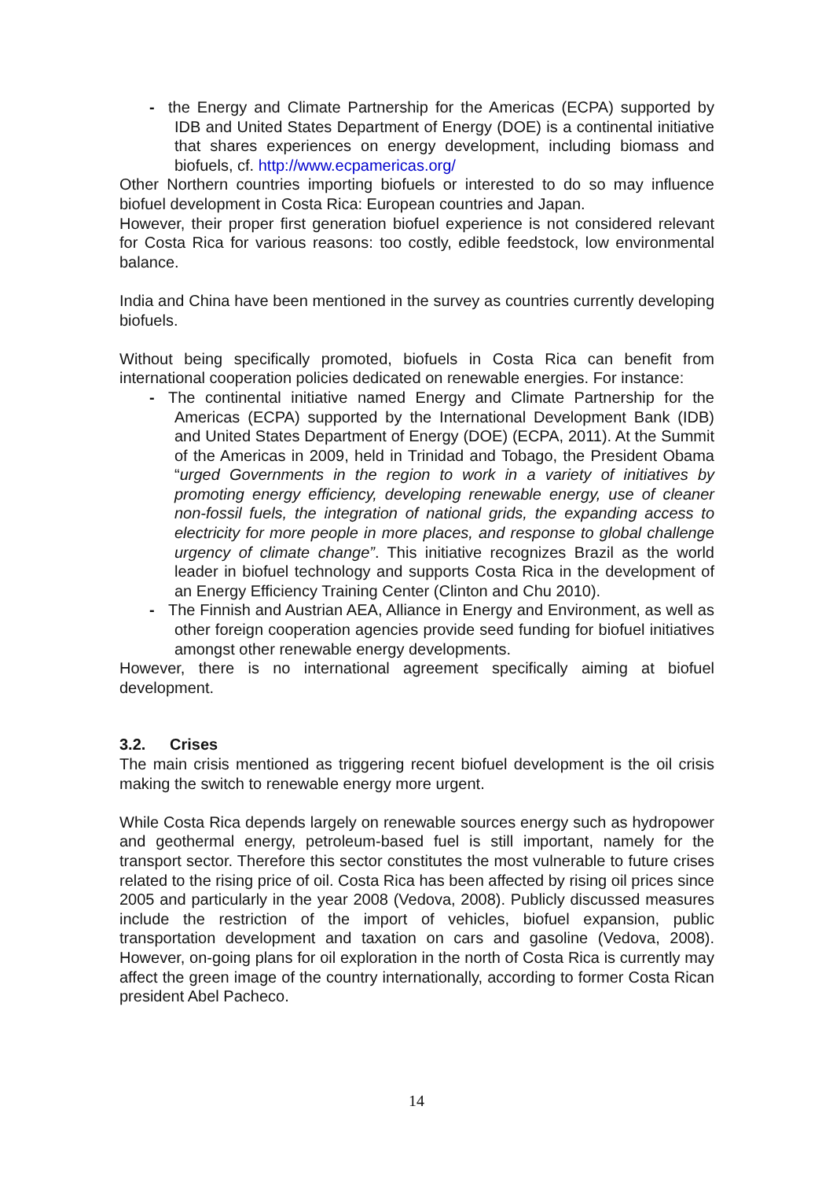- the Energy and Climate Partnership for the Americas (ECPA) supported by IDB and United States Department of Energy (DOE) is a continental initiative that shares experiences on energy development, including biomass and biofuels, cf. http://www.ecpamericas.org/
Other Northern countries importing biofuels or interested to do so may influence biofuel development in Costa Rica: European countries and Japan.
However, their proper first generation biofuel experience is not considered relevant for Costa Rica for various reasons: too costly, edible feedstock, low environmental balance.
India and China have been mentioned in the survey as countries currently developing biofuels.
Without being specifically promoted, biofuels in Costa Rica can benefit from international cooperation policies dedicated on renewable energies. For instance:
- The continental initiative named Energy and Climate Partnership for the Americas (ECPA) supported by the International Development Bank (IDB) and United States Department of Energy (DOE) (ECPA, 2011). At the Summit of the Americas in 2009, held in Trinidad and Tobago, the President Obama “urged Governments in the region to work in a variety of initiatives by promoting energy efficiency, developing renewable energy, use of cleaner non-fossil fuels, the integration of national grids, the expanding access to electricity for more people in more places, and response to global challenge urgency of climate change”. This initiative recognizes Brazil as the world leader in biofuel technology and supports Costa Rica in the development of an Energy Efficiency Training Center (Clinton and Chu 2010).
- The Finnish and Austrian AEA, Alliance in Energy and Environment, as well as other foreign cooperation agencies provide seed funding for biofuel initiatives amongst other renewable energy developments.
However, there is no international agreement specifically aiming at biofuel development.
3.2. Crises
The main crisis mentioned as triggering recent biofuel development is the oil crisis making the switch to renewable energy more urgent.
While Costa Rica depends largely on renewable sources energy such as hydropower and geothermal energy, petroleum-based fuel is still important, namely for the transport sector. Therefore this sector constitutes the most vulnerable to future crises related to the rising price of oil. Costa Rica has been affected by rising oil prices since 2005 and particularly in the year 2008 (Vedova, 2008). Publicly discussed measures include the restriction of the import of vehicles, biofuel expansion, public transportation development and taxation on cars and gasoline (Vedova, 2008). However, on-going plans for oil exploration in the north of Costa Rica is currently may affect the green image of the country internationally, according to former Costa Rican president Abel Pacheco.
14